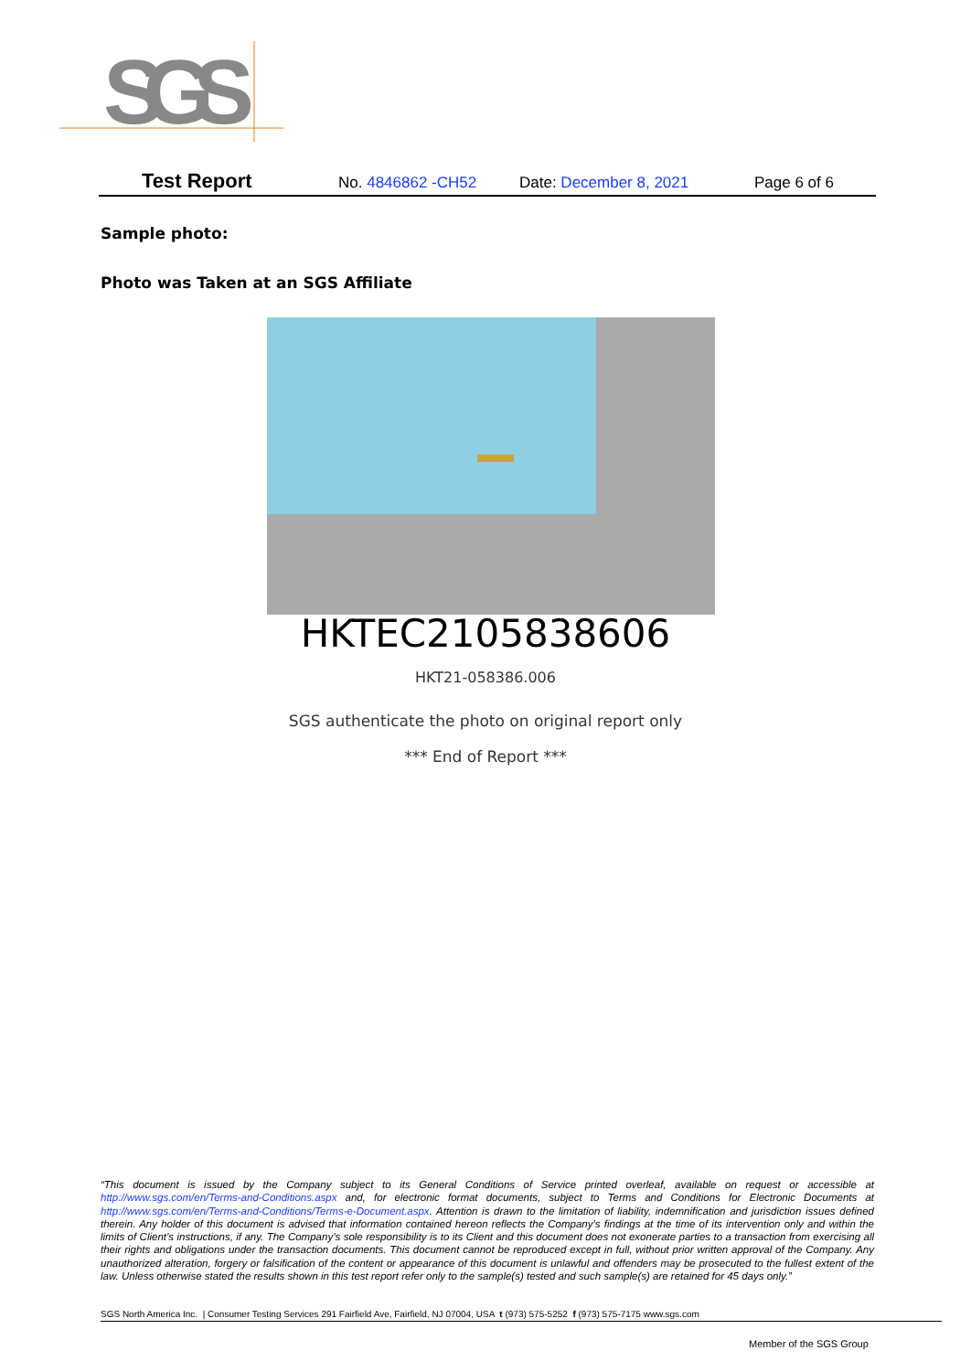SGS
Test Report No. 4846862 -CH52 Date: December 8, 2021 Page 6 of 6
Sample photo:
Photo was Taken at an SGS Affiliate
HKTEC2105838606
HKT21-058386.006
SGS authenticate the photo on original report only
*** End of Report ***
“This document is issued by the Company subject to its General Conditions of Service printed overleaf, available on request or accessible at http://www.sgs.com/en/Terms-and-Conditions.aspx and, for electronic format documents, subject to Terms and Conditions for Electronic Documents at http://www.sgs.com/en/Terms-and-Conditions/Terms-e-Document.aspx. Attention is drawn to the limitation of liability, indemnification and jurisdiction issues defined therein. Any holder of this document is advised that information contained hereon reflects the Company’s findings at the time of its intervention only and within the limits of Client’s instructions, if any. The Company’s sole responsibility is to its Client and this document does not exonerate parties to a transaction from exercising all their rights and obligations under the transaction documents. This document cannot be reproduced except in full, without prior written approval of the Company. Any unauthorized alteration, forgery or falsification of the content or appearance of this document is unlawful and offenders may be prosecuted to the fullest extent of the law. Unless otherwise stated the results shown in this test report refer only to the sample(s) tested and such sample(s) are retained for 45 days only.”
SGS North America Inc. | Consumer Testing Services 291 Fairfield Ave, Fairfield, NJ 07004, USA t (973) 575-5252 f (973) 575-7175 www.sgs.com
Member of the SGS Group